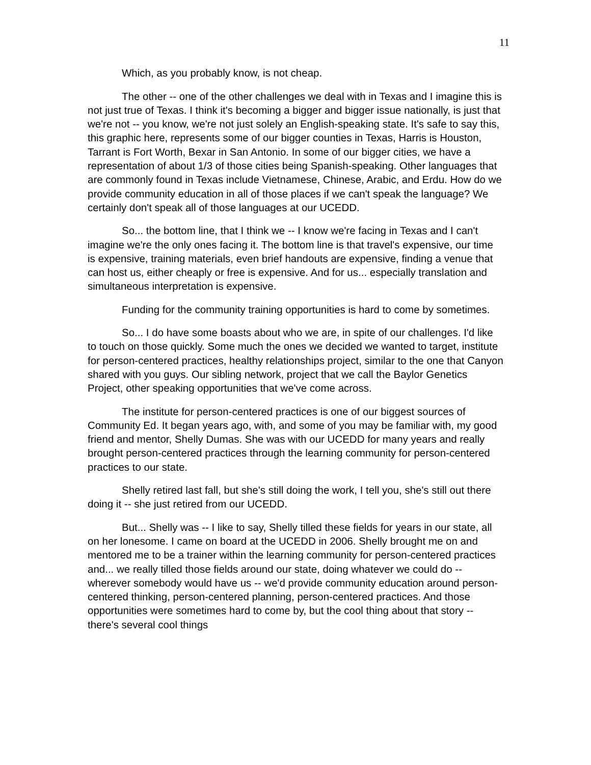11
Which, as you probably know, is not cheap.
The other -- one of the other challenges we deal with in Texas and I imagine this is not just true of Texas. I think it's becoming a bigger and bigger issue nationally, is just that we're not -- you know, we're not just solely an English-speaking state. It's safe to say this, this graphic here, represents some of our bigger counties in Texas, Harris is Houston, Tarrant is Fort Worth, Bexar in San Antonio. In some of our bigger cities, we have a representation of about 1/3 of those cities being Spanish-speaking. Other languages that are commonly found in Texas include Vietnamese, Chinese, Arabic, and Erdu. How do we provide community education in all of those places if we can't speak the language? We certainly don't speak all of those languages at our UCEDD.
So... the bottom line, that I think we -- I know we're facing in Texas and I can't imagine we're the only ones facing it. The bottom line is that travel's expensive, our time is expensive, training materials, even brief handouts are expensive, finding a venue that can host us, either cheaply or free is expensive. And for us... especially translation and simultaneous interpretation is expensive.
Funding for the community training opportunities is hard to come by sometimes.
So... I do have some boasts about who we are, in spite of our challenges. I'd like to touch on those quickly. Some much the ones we decided we wanted to target, institute for person-centered practices, healthy relationships project, similar to the one that Canyon shared with you guys. Our sibling network, project that we call the Baylor Genetics Project, other speaking opportunities that we've come across.
The institute for person-centered practices is one of our biggest sources of Community Ed. It began years ago, with, and some of you may be familiar with, my good friend and mentor, Shelly Dumas. She was with our UCEDD for many years and really brought person-centered practices through the learning community for person-centered practices to our state.
Shelly retired last fall, but she's still doing the work, I tell you, she's still out there doing it -- she just retired from our UCEDD.
But... Shelly was -- I like to say, Shelly tilled these fields for years in our state, all on her lonesome. I came on board at the UCEDD in 2006. Shelly brought me on and mentored me to be a trainer within the learning community for person-centered practices and... we really tilled those fields around our state, doing whatever we could do -- wherever somebody would have us -- we'd provide community education around person-centered thinking, person-centered planning, person-centered practices. And those opportunities were sometimes hard to come by, but the cool thing about that story -- there's several cool things